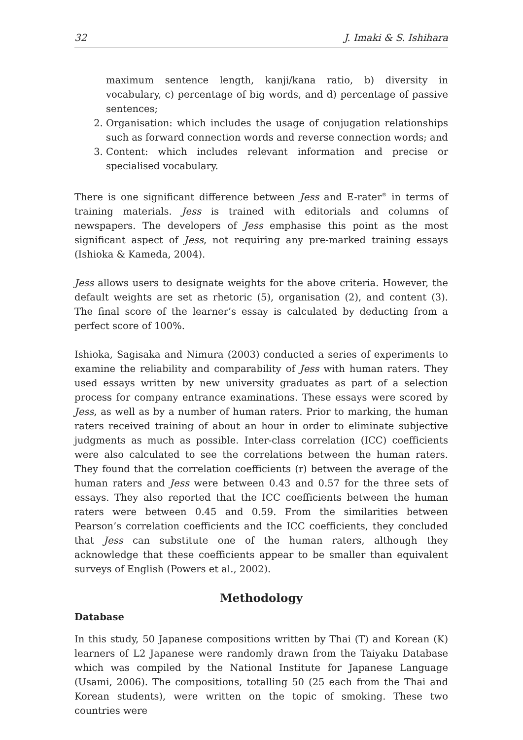32 J. Imaki & S. Ishihara
maximum sentence length, kanji/kana ratio, b) diversity in vocabulary, c) percentage of big words, and d) percentage of passive sentences;
2. Organisation: which includes the usage of conjugation relationships such as forward connection words and reverse connection words; and
3. Content: which includes relevant information and precise or specialised vocabulary.
There is one significant difference between Jess and E-rater<sup>®</sup> in terms of training materials. Jess is trained with editorials and columns of newspapers. The developers of Jess emphasise this point as the most significant aspect of Jess, not requiring any pre-marked training essays (Ishioka & Kameda, 2004).
Jess allows users to designate weights for the above criteria. However, the default weights are set as rhetoric (5), organisation (2), and content (3). The final score of the learner’s essay is calculated by deducting from a perfect score of 100%.
Ishioka, Sagisaka and Nimura (2003) conducted a series of experiments to examine the reliability and comparability of Jess with human raters. They used essays written by new university graduates as part of a selection process for company entrance examinations. These essays were scored by Jess, as well as by a number of human raters. Prior to marking, the human raters received training of about an hour in order to eliminate subjective judgments as much as possible. Inter-class correlation (ICC) coefficients were also calculated to see the correlations between the human raters. They found that the correlation coefficients (r) between the average of the human raters and Jess were between 0.43 and 0.57 for the three sets of essays. They also reported that the ICC coefficients between the human raters were between 0.45 and 0.59. From the similarities between Pearson’s correlation coefficients and the ICC coefficients, they concluded that Jess can substitute one of the human raters, although they acknowledge that these coefficients appear to be smaller than equivalent surveys of English (Powers et al., 2002).
Methodology
Database
In this study, 50 Japanese compositions written by Thai (T) and Korean (K) learners of L2 Japanese were randomly drawn from the Taiyaku Database which was compiled by the National Institute for Japanese Language (Usami, 2006). The compositions, totalling 50 (25 each from the Thai and Korean students), were written on the topic of smoking. These two countries were